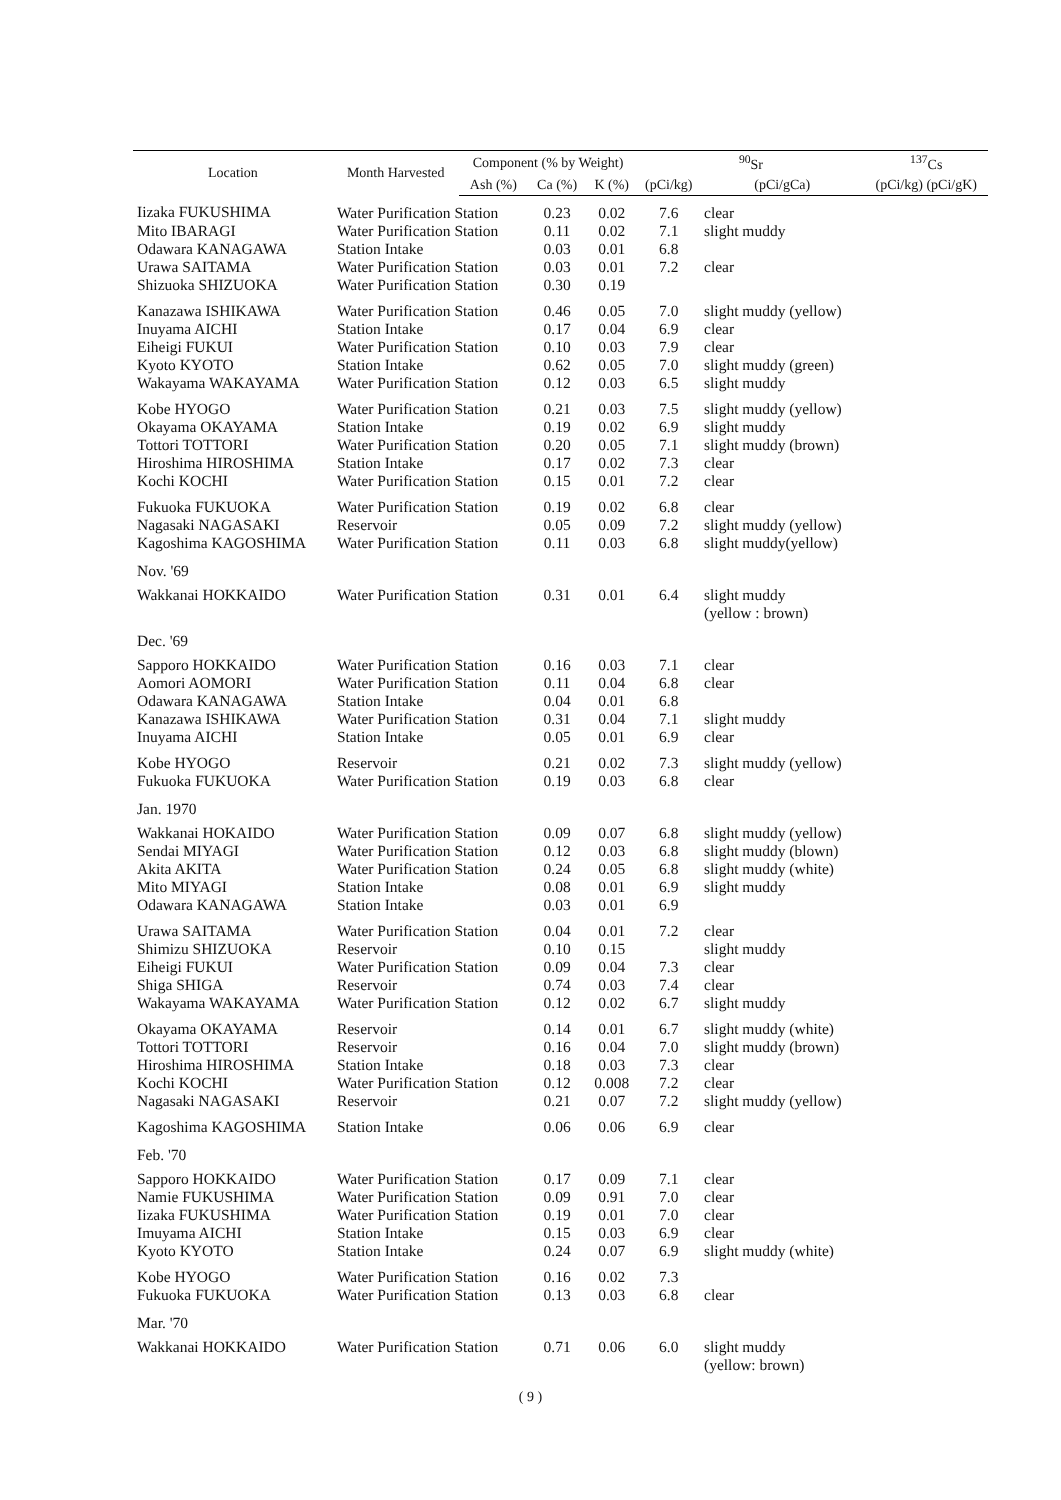| Location | Month Harvested | Component (% by Weight) | | | <sup>90</sup>Sr | | <sup>137</sup>Cs |
| --- | --- | --- | --- | --- | --- | --- | --- |
| | | Ash (%) | Ca (%) | K (%) | (pCi/kg) | (pCi/gCa) | (pCi/kg) (pCi/gK) |
| Iizaka FUKUSHIMA | Water Purification Station | | 0.23 | 0.02 | 7.6 | clear | |
| Mito IBARAGI | Water Purification Station | | 0.11 | 0.02 | 7.1 | slight muddy | |
| Odawara KANAGAWA | Station Intake | | 0.03 | 0.01 | 6.8 | | |
| Urawa SAITAMA | Water Purification Station | | 0.03 | 0.01 | 7.2 | clear | |
| Shizuoka SHIZUOKA | Water Purification Station | | 0.30 | 0.19 | | | |
| Kanazawa ISHIKAWA | Water Purification Station | | 0.46 | 0.05 | 7.0 | slight muddy (yellow) | |
| Inuyama AICHI | Station Intake | | 0.17 | 0.04 | 6.9 | clear | |
| Eiheigi FUKUI | Water Purification Station | | 0.10 | 0.03 | 7.9 | clear | |
| Kyoto KYOTO | Station Intake | | 0.62 | 0.05 | 7.0 | slight muddy (green) | |
| Wakayama WAKAYAMA | Water Purification Station | | 0.12 | 0.03 | 6.5 | slight muddy | |
| Kobe HYOGO | Water Purification Station | | 0.21 | 0.03 | 7.5 | slight muddy (yellow) | |
| Okayama OKAYAMA | Station Intake | | 0.19 | 0.02 | 6.9 | slight muddy | |
| Tottori TOTTORI | Water Purification Station | | 0.20 | 0.05 | 7.1 | slight muddy (brown) | |
| Hiroshima HIROSHIMA | Station Intake | | 0.17 | 0.02 | 7.3 | clear | |
| Kochi KOCHI | Water Purification Station | | 0.15 | 0.01 | 7.2 | clear | |
| Fukuoka FUKUOKA | Water Purification Station | | 0.19 | 0.02 | 6.8 | clear | |
| Nagasaki NAGASAKI | Reservoir | | 0.05 | 0.09 | 7.2 | slight muddy (yellow) | |
| Kagoshima KAGOSHIMA | Water Purification Station | | 0.11 | 0.03 | 6.8 | slight muddy(yellow) | |
| Nov. '69 | | | | | | | |
| Wakkanai HOKKAIDO | Water Purification Station | | 0.31 | 0.01 | 6.4 | slight muddy (yellow : brown) | |
| Dec. '69 | | | | | | | |
| Sapporo HOKKAIDO | Water Purification Station | | 0.16 | 0.03 | 7.1 | clear | |
| Aomori AOMORI | Water Purification Station | | 0.11 | 0.04 | 6.8 | clear | |
| Odawara KANAGAWA | Station Intake | | 0.04 | 0.01 | 6.8 | | |
| Kanazawa ISHIKAWA | Water Purification Station | | 0.31 | 0.04 | 7.1 | slight muddy | |
| Inuyama AICHI | Station Intake | | 0.05 | 0.01 | 6.9 | clear | |
| Kobe HYOGO | Reservoir | | 0.21 | 0.02 | 7.3 | slight muddy (yellow) | |
| Fukuoka FUKUOKA | Water Purification Station | | 0.19 | 0.03 | 6.8 | clear | |
| Jan. 1970 | | | | | | | |
| Wakkanai HOKAIDO | Water Purification Station | | 0.09 | 0.07 | 6.8 | slight muddy (yellow) | |
| Sendai MIYAGI | Water Purification Station | | 0.12 | 0.03 | 6.8 | slight muddy (blown) | |
| Akita AKITA | Water Purification Station | | 0.24 | 0.05 | 6.8 | slight muddy (white) | |
| Mito MIYAGI | Station Intake | | 0.08 | 0.01 | 6.9 | slight muddy | |
| Odawara KANAGAWA | Station Intake | | 0.03 | 0.01 | 6.9 | | |
| Urawa SAITAMA | Water Purification Station | | 0.04 | 0.01 | 7.2 | clear | |
| Shimizu SHIZUOKA | Reservoir | | 0.10 | 0.15 | | slight muddy | |
| Eiheigi FUKUI | Water Purification Station | | 0.09 | 0.04 | 7.3 | clear | |
| Shiga SHIGA | Reservoir | | 0.74 | 0.03 | 7.4 | clear | |
| Wakayama WAKAYAMA | Water Purification Station | | 0.12 | 0.02 | 6.7 | slight muddy | |
| Okayama OKAYAMA | Reservoir | | 0.14 | 0.01 | 6.7 | slight muddy (white) | |
| Tottori TOTTORI | Reservoir | | 0.16 | 0.04 | 7.0 | slight muddy (brown) | |
| Hiroshima HIROSHIMA | Station Intake | | 0.18 | 0.03 | 7.3 | clear | |
| Kochi KOCHI | Water Purification Station | | 0.12 | 0.008 | 7.2 | clear | |
| Nagasaki NAGASAKI | Reservoir | | 0.21 | 0.07 | 7.2 | slight muddy (yellow) | |
| Kagoshima KAGOSHIMA | Station Intake | | 0.06 | 0.06 | 6.9 | clear | |
| Feb. '70 | | | | | | | |
| Sapporo HOKKAIDO | Water Purification Station | | 0.17 | 0.09 | 7.1 | clear | |
| Namie FUKUSHIMA | Water Purification Station | | 0.09 | 0.91 | 7.0 | clear | |
| Iizaka FUKUSHIMA | Water Purification Station | | 0.19 | 0.01 | 7.0 | clear | |
| Imuyama AICHI | Station Intake | | 0.15 | 0.03 | 6.9 | clear | |
| Kyoto KYOTO | Station Intake | | 0.24 | 0.07 | 6.9 | slight muddy (white) | |
| Kobe HYOGO | Water Purification Station | | 0.16 | 0.02 | 7.3 | | |
| Fukuoka FUKUOKA | Water Purification Station | | 0.13 | 0.03 | 6.8 | clear | |
| Mar. '70 | | | | | | | |
| Wakkanai HOKKAIDO | Water Purification Station | | 0.71 | 0.06 | 6.0 | slight muddy (yellow: brown) | |
( 9 )